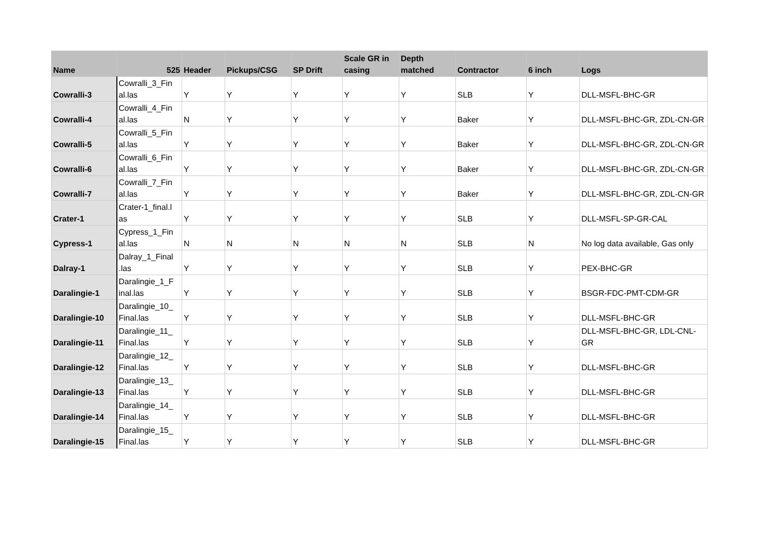| Name | 525 | Header | Pickups/CSG | SP Drift | Scale GR in casing | Depth matched | Contractor | 6 inch | Logs |
| --- | --- | --- | --- | --- | --- | --- | --- | --- | --- |
| Cowralli-3 | Cowralli_3_Fin al.las | Y | Y | Y | Y | Y | SLB | Y | DLL-MSFL-BHC-GR |
| Cowralli-4 | Cowralli_4_Fin al.las | N | Y | Y | Y | Y | Baker | Y | DLL-MSFL-BHC-GR, ZDL-CN-GR |
| Cowralli-5 | Cowralli_5_Fin al.las | Y | Y | Y | Y | Y | Baker | Y | DLL-MSFL-BHC-GR, ZDL-CN-GR |
| Cowralli-6 | Cowralli_6_Fin al.las | Y | Y | Y | Y | Y | Baker | Y | DLL-MSFL-BHC-GR, ZDL-CN-GR |
| Cowralli-7 | Cowralli_7_Fin al.las | Y | Y | Y | Y | Y | Baker | Y | DLL-MSFL-BHC-GR, ZDL-CN-GR |
| Crater-1 | Crater-1_final.l as | Y | Y | Y | Y | Y | SLB | Y | DLL-MSFL-SP-GR-CAL |
| Cypress-1 | Cypress_1_Fin al.las | N | N | N | N | N | SLB | N | No log data available, Gas only |
| Dalray-1 | Dalray_1_Final .las | Y | Y | Y | Y | Y | SLB | Y | PEX-BHC-GR |
| Daralingie-1 | Daralingie_1_F inal.las | Y | Y | Y | Y | Y | SLB | Y | BSGR-FDC-PMT-CDM-GR |
| Daralingie-10 | Daralingie_10_ Final.las | Y | Y | Y | Y | Y | SLB | Y | DLL-MSFL-BHC-GR |
| Daralingie-11 | Daralingie_11_ Final.las | Y | Y | Y | Y | Y | SLB | Y | DLL-MSFL-BHC-GR, LDL-CNL-GR |
| Daralingie-12 | Daralingie_12_ Final.las | Y | Y | Y | Y | Y | SLB | Y | DLL-MSFL-BHC-GR |
| Daralingie-13 | Daralingie_13_ Final.las | Y | Y | Y | Y | Y | SLB | Y | DLL-MSFL-BHC-GR |
| Daralingie-14 | Daralingie_14_ Final.las | Y | Y | Y | Y | Y | SLB | Y | DLL-MSFL-BHC-GR |
| Daralingie-15 | Daralingie_15_ Final.las | Y | Y | Y | Y | Y | SLB | Y | DLL-MSFL-BHC-GR |